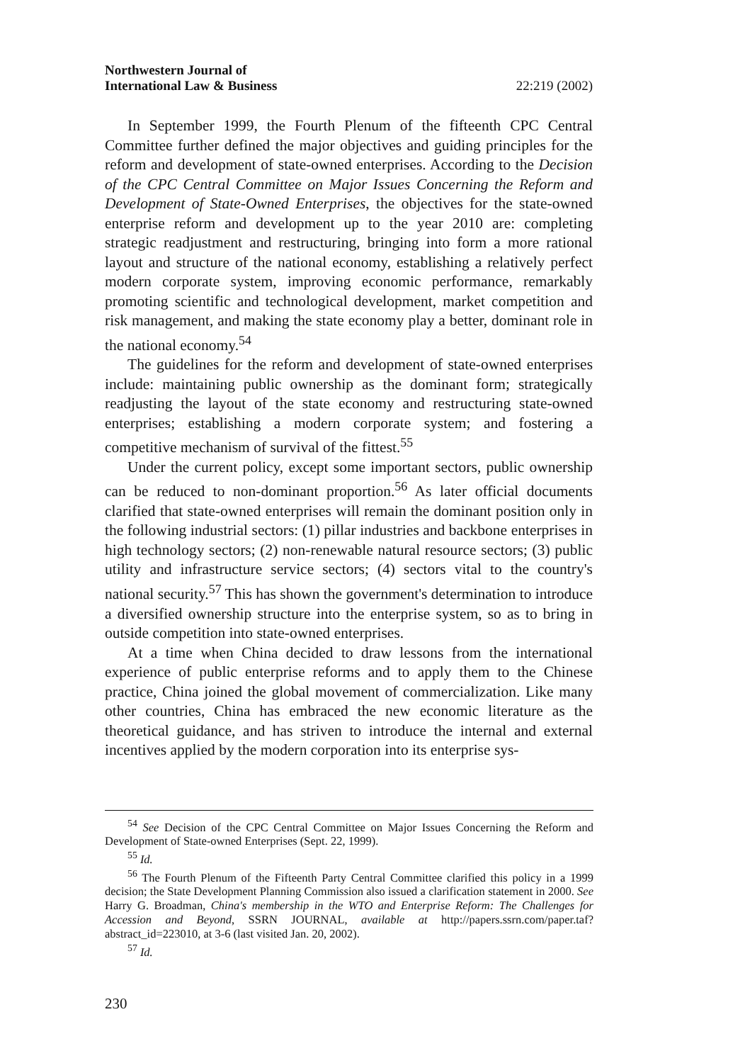Northwestern Journal of
International Law & Business
22:219 (2002)
In September 1999, the Fourth Plenum of the fifteenth CPC Central Committee further defined the major objectives and guiding principles for the reform and development of state-owned enterprises. According to the Decision of the CPC Central Committee on Major Issues Concerning the Reform and Development of State-Owned Enterprises, the objectives for the state-owned enterprise reform and development up to the year 2010 are: completing strategic readjustment and restructuring, bringing into form a more rational layout and structure of the national economy, establishing a relatively perfect modern corporate system, improving economic performance, remarkably promoting scientific and technological development, market competition and risk management, and making the state economy play a better, dominant role in the national economy.<sup>54</sup>
The guidelines for the reform and development of state-owned enterprises include: maintaining public ownership as the dominant form; strategically readjusting the layout of the state economy and restructuring state-owned enterprises; establishing a modern corporate system; and fostering a competitive mechanism of survival of the fittest.<sup>55</sup>
Under the current policy, except some important sectors, public ownership can be reduced to non-dominant proportion.<sup>56</sup> As later official documents clarified that state-owned enterprises will remain the dominant position only in the following industrial sectors: (1) pillar industries and backbone enterprises in high technology sectors; (2) non-renewable natural resource sectors; (3) public utility and infrastructure service sectors; (4) sectors vital to the country's national security.<sup>57</sup> This has shown the government's determination to introduce a diversified ownership structure into the enterprise system, so as to bring in outside competition into state-owned enterprises.
At a time when China decided to draw lessons from the international experience of public enterprise reforms and to apply them to the Chinese practice, China joined the global movement of commercialization. Like many other countries, China has embraced the new economic literature as the theoretical guidance, and has striven to introduce the internal and external incentives applied by the modern corporation into its enterprise sys-
<sup>54</sup> See Decision of the CPC Central Committee on Major Issues Concerning the Reform and Development of State-owned Enterprises (Sept. 22, 1999).
<sup>55</sup> Id.
<sup>56</sup> The Fourth Plenum of the Fifteenth Party Central Committee clarified this policy in a 1999 decision; the State Development Planning Commission also issued a clarification statement in 2000. See Harry G. Broadman, China's membership in the WTO and Enterprise Reform: The Challenges for Accession and Beyond, SSRN JOURNAL, available at http://papers.ssrn.com/paper.taf?abstract_id=223010, at 3-6 (last visited Jan. 20, 2002).
<sup>57</sup> Id.
230